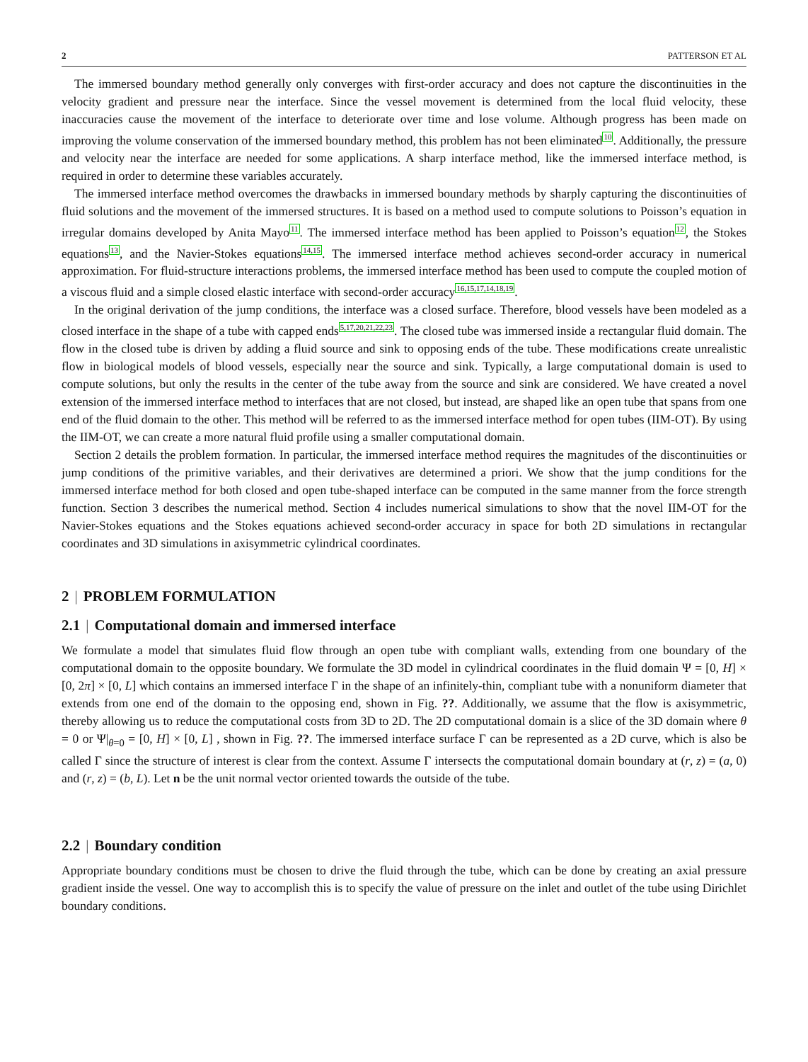2 PATTERSON ET AL
The immersed boundary method generally only converges with first-order accuracy and does not capture the discontinuities in the velocity gradient and pressure near the interface. Since the vessel movement is determined from the local fluid velocity, these inaccuracies cause the movement of the interface to deteriorate over time and lose volume. Although progress has been made on improving the volume conservation of the immersed boundary method, this problem has not been eliminated<sup>10</sup>. Additionally, the pressure and velocity near the interface are needed for some applications. A sharp interface method, like the immersed interface method, is required in order to determine these variables accurately.
The immersed interface method overcomes the drawbacks in immersed boundary methods by sharply capturing the discontinuities of fluid solutions and the movement of the immersed structures. It is based on a method used to compute solutions to Poisson’s equation in irregular domains developed by Anita Mayo<sup>11</sup>. The immersed interface method has been applied to Poisson’s equation<sup>12</sup>, the Stokes equations<sup>13</sup>, and the Navier-Stokes equations<sup>14,15</sup>. The immersed interface method achieves second-order accuracy in numerical approximation. For fluid-structure interactions problems, the immersed interface method has been used to compute the coupled motion of a viscous fluid and a simple closed elastic interface with second-order accuracy<sup>16,15,17,14,18,19</sup>.
In the original derivation of the jump conditions, the interface was a closed surface. Therefore, blood vessels have been modeled as a closed interface in the shape of a tube with capped ends<sup>5,17,20,21,22,23</sup>. The closed tube was immersed inside a rectangular fluid domain. The flow in the closed tube is driven by adding a fluid source and sink to opposing ends of the tube. These modifications create unrealistic flow in biological models of blood vessels, especially near the source and sink. Typically, a large computational domain is used to compute solutions, but only the results in the center of the tube away from the source and sink are considered. We have created a novel extension of the immersed interface method to interfaces that are not closed, but instead, are shaped like an open tube that spans from one end of the fluid domain to the other. This method will be referred to as the immersed interface method for open tubes (IIM-OT). By using the IIM-OT, we can create a more natural fluid profile using a smaller computational domain.
Section 2 details the problem formation. In particular, the immersed interface method requires the magnitudes of the discontinuities or jump conditions of the primitive variables, and their derivatives are determined a priori. We show that the jump conditions for the immersed interface method for both closed and open tube-shaped interface can be computed in the same manner from the force strength function. Section 3 describes the numerical method. Section 4 includes numerical simulations to show that the novel IIM-OT for the Navier-Stokes equations and the Stokes equations achieved second-order accuracy in space for both 2D simulations in rectangular coordinates and 3D simulations in axisymmetric cylindrical coordinates.
2 | PROBLEM FORMULATION
2.1 | Computational domain and immersed interface
We formulate a model that simulates fluid flow through an open tube with compliant walls, extending from one boundary of the computational domain to the opposite boundary. We formulate the 3D model in cylindrical coordinates in the fluid domain Ψ = [0, H] × [0, 2π] × [0, L] which contains an immersed interface Γ in the shape of an infinitely-thin, compliant tube with a nonuniform diameter that extends from one end of the domain to the opposing end, shown in Fig. ??. Additionally, we assume that the flow is axisymmetric, thereby allowing us to reduce the computational costs from 3D to 2D. The 2D computational domain is a slice of the 3D domain where θ = 0 or Ψ|<sub>θ=0</sub> = [0, H] × [0, L] , shown in Fig. ??. The immersed interface surface Γ can be represented as a 2D curve, which is also be called Γ since the structure of interest is clear from the context. Assume Γ intersects the computational domain boundary at (r, z) = (a, 0) and (r, z) = (b, L). Let n be the unit normal vector oriented towards the outside of the tube.
2.2 | Boundary condition
Appropriate boundary conditions must be chosen to drive the fluid through the tube, which can be done by creating an axial pressure gradient inside the vessel. One way to accomplish this is to specify the value of pressure on the inlet and outlet of the tube using Dirichlet boundary conditions.